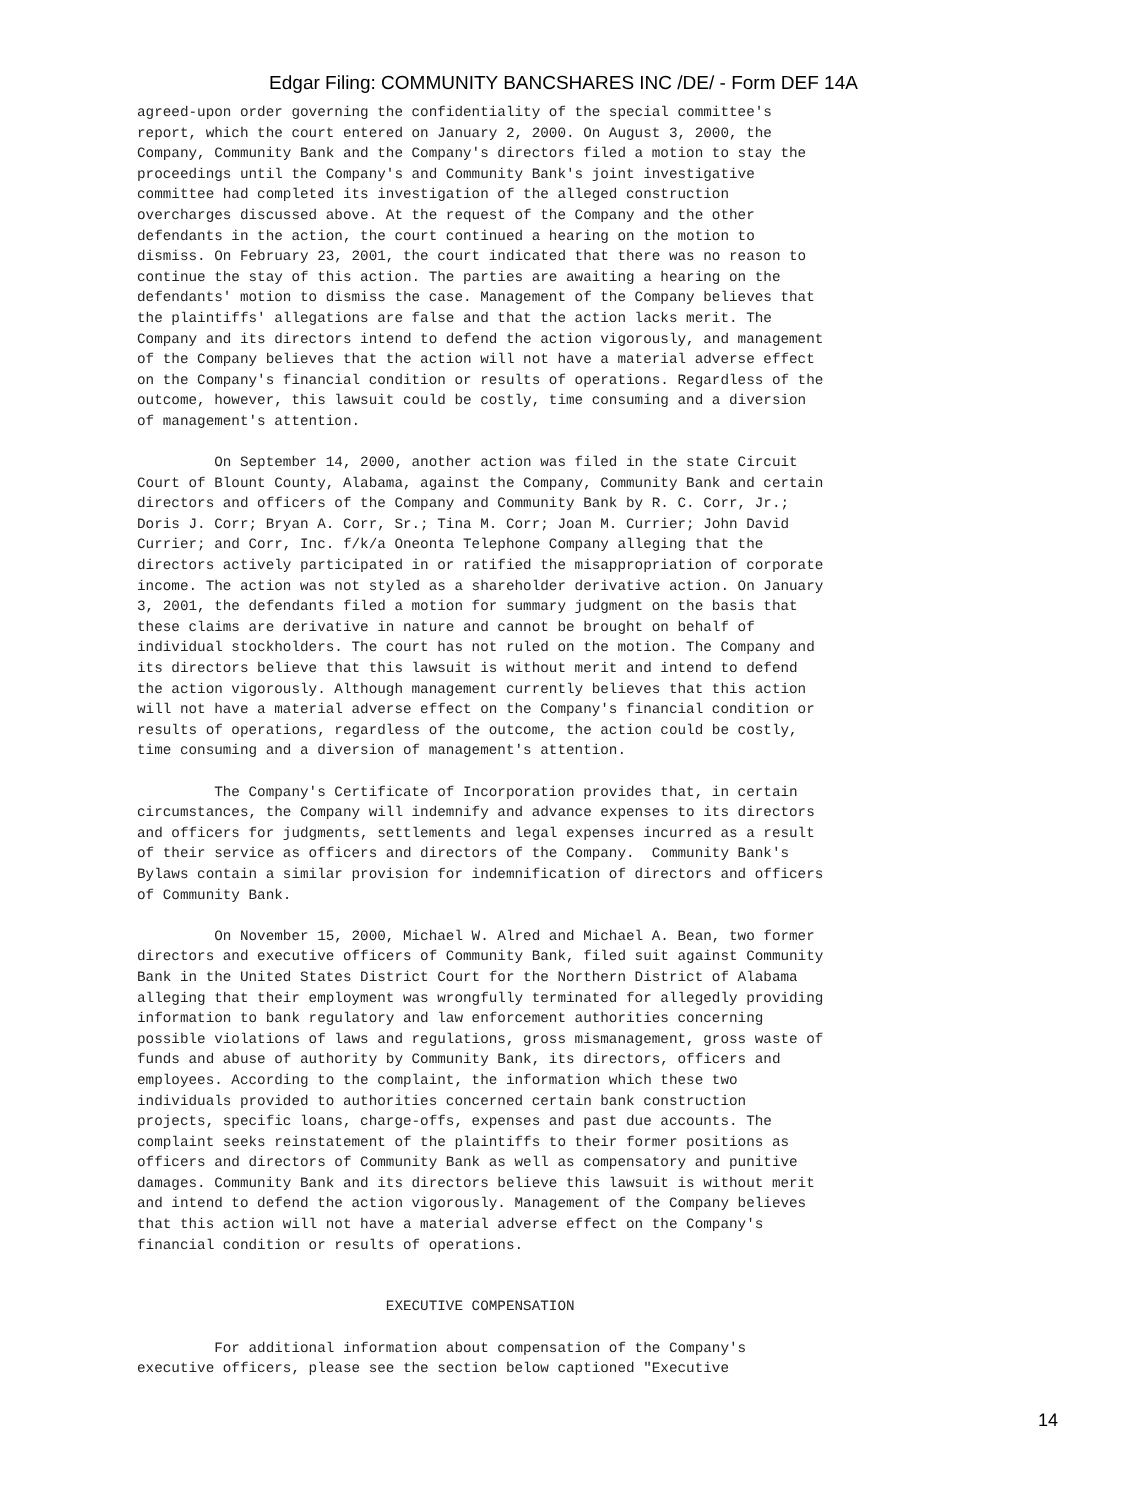Edgar Filing: COMMUNITY BANCSHARES INC /DE/ - Form DEF 14A
agreed-upon order governing the confidentiality of the special committee's
report, which the court entered on January 2, 2000. On August 3, 2000, the
Company, Community Bank and the Company's directors filed a motion to stay the
proceedings until the Company's and Community Bank's joint investigative
committee had completed its investigation of the alleged construction
overcharges discussed above. At the request of the Company and the other
defendants in the action, the court continued a hearing on the motion to
dismiss. On February 23, 2001, the court indicated that there was no reason to
continue the stay of this action. The parties are awaiting a hearing on the
defendants' motion to dismiss the case. Management of the Company believes that
the plaintiffs' allegations are false and that the action lacks merit. The
Company and its directors intend to defend the action vigorously, and management
of the Company believes that the action will not have a material adverse effect
on the Company's financial condition or results of operations. Regardless of the
outcome, however, this lawsuit could be costly, time consuming and a diversion
of management's attention.

         On September 14, 2000, another action was filed in the state Circuit
Court of Blount County, Alabama, against the Company, Community Bank and certain
directors and officers of the Company and Community Bank by R. C. Corr, Jr.;
Doris J. Corr; Bryan A. Corr, Sr.; Tina M. Corr; Joan M. Currier; John David
Currier; and Corr, Inc. f/k/a Oneonta Telephone Company alleging that the
directors actively participated in or ratified the misappropriation of corporate
income. The action was not styled as a shareholder derivative action. On January
3, 2001, the defendants filed a motion for summary judgment on the basis that
these claims are derivative in nature and cannot be brought on behalf of
individual stockholders. The court has not ruled on the motion. The Company and
its directors believe that this lawsuit is without merit and intend to defend
the action vigorously. Although management currently believes that this action
will not have a material adverse effect on the Company's financial condition or
results of operations, regardless of the outcome, the action could be costly,
time consuming and a diversion of management's attention.

         The Company's Certificate of Incorporation provides that, in certain
circumstances, the Company will indemnify and advance expenses to its directors
and officers for judgments, settlements and legal expenses incurred as a result
of their service as officers and directors of the Company.  Community Bank's
Bylaws contain a similar provision for indemnification of directors and officers
of Community Bank.

         On November 15, 2000, Michael W. Alred and Michael A. Bean, two former
directors and executive officers of Community Bank, filed suit against Community
Bank in the United States District Court for the Northern District of Alabama
alleging that their employment was wrongfully terminated for allegedly providing
information to bank regulatory and law enforcement authorities concerning
possible violations of laws and regulations, gross mismanagement, gross waste of
funds and abuse of authority by Community Bank, its directors, officers and
employees. According to the complaint, the information which these two
individuals provided to authorities concerned certain bank construction
projects, specific loans, charge-offs, expenses and past due accounts. The
complaint seeks reinstatement of the plaintiffs to their former positions as
officers and directors of Community Bank as well as compensatory and punitive
damages. Community Bank and its directors believe this lawsuit is without merit
and intend to defend the action vigorously. Management of the Company believes
that this action will not have a material adverse effect on the Company's
financial condition or results of operations.


                             EXECUTIVE COMPENSATION

         For additional information about compensation of the Company's
executive officers, please see the section below captioned "Executive
14